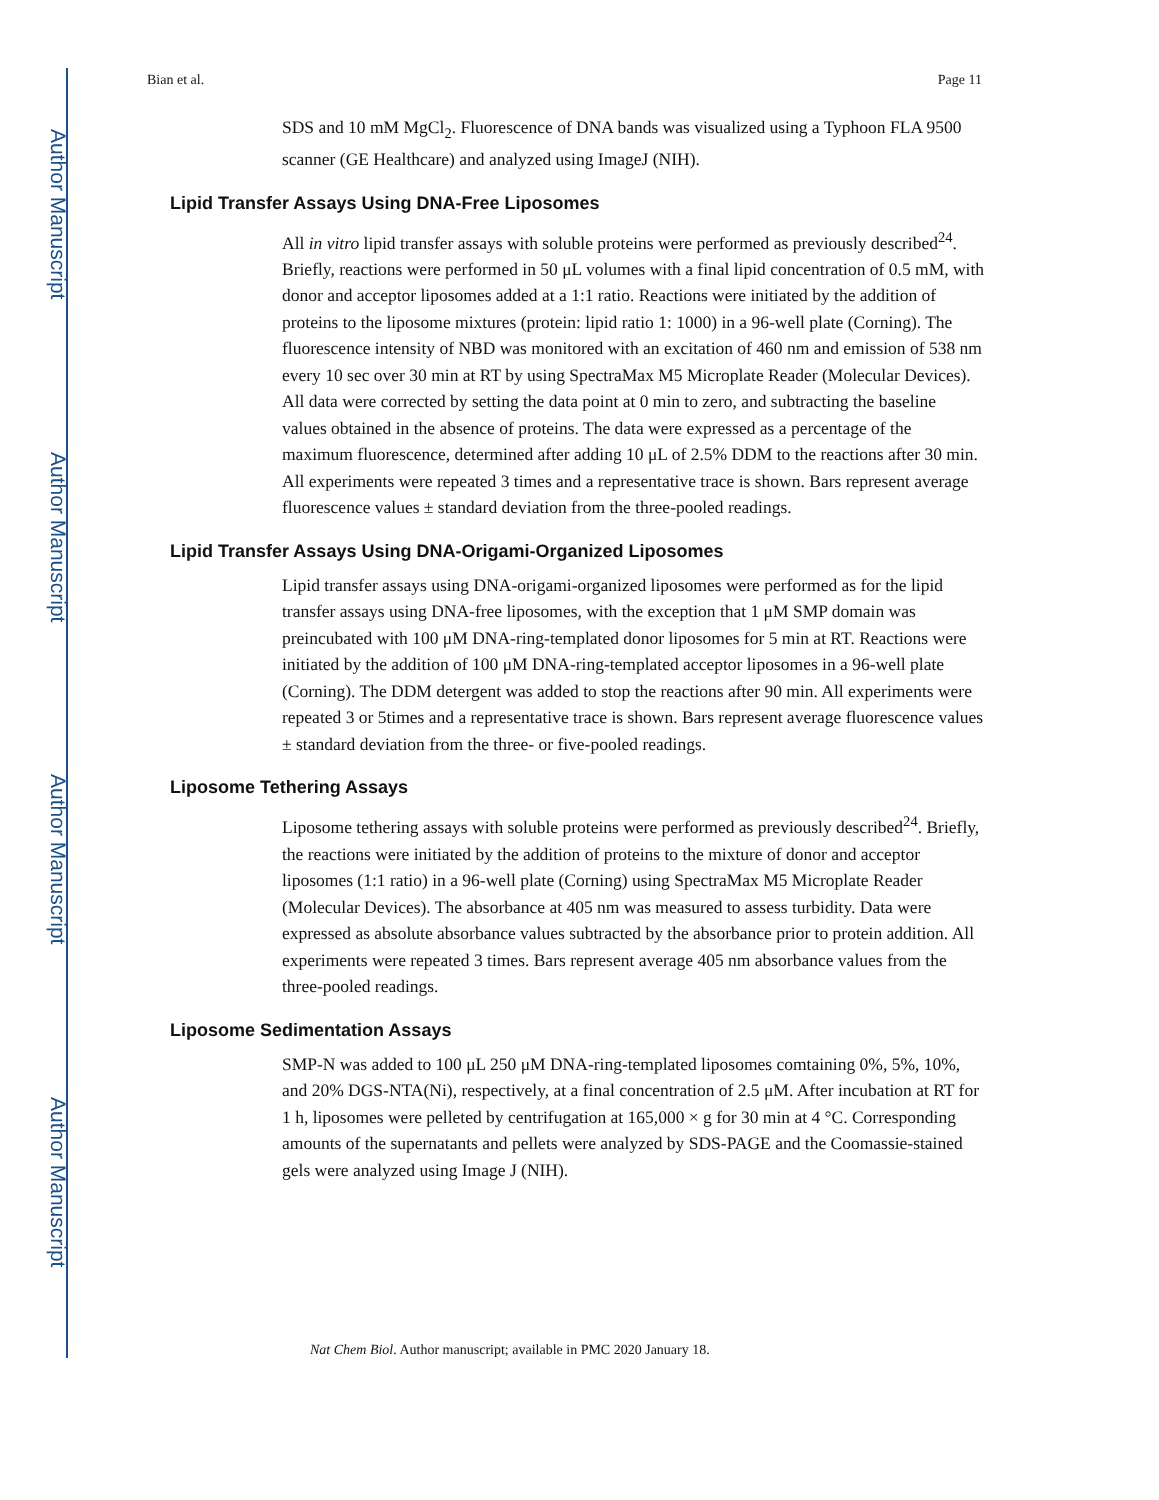Author Manuscript
Author Manuscript
Author Manuscript
Author Manuscript
Bian et al. Page 11
SDS and 10 mM MgCl<sub>2</sub>. Fluorescence of DNA bands was visualized using a Typhoon FLA 9500 scanner (GE Healthcare) and analyzed using ImageJ (NIH).
Lipid Transfer Assays Using DNA-Free Liposomes
All in vitro lipid transfer assays with soluble proteins were performed as previously described<sup>24</sup>. Briefly, reactions were performed in 50 μL volumes with a final lipid concentration of 0.5 mM, with donor and acceptor liposomes added at a 1:1 ratio. Reactions were initiated by the addition of proteins to the liposome mixtures (protein: lipid ratio 1: 1000) in a 96-well plate (Corning). The fluorescence intensity of NBD was monitored with an excitation of 460 nm and emission of 538 nm every 10 sec over 30 min at RT by using SpectraMax M5 Microplate Reader (Molecular Devices). All data were corrected by setting the data point at 0 min to zero, and subtracting the baseline values obtained in the absence of proteins. The data were expressed as a percentage of the maximum fluorescence, determined after adding 10 μL of 2.5% DDM to the reactions after 30 min. All experiments were repeated 3 times and a representative trace is shown. Bars represent average fluorescence values ± standard deviation from the three-pooled readings.
Lipid Transfer Assays Using DNA-Origami-Organized Liposomes
Lipid transfer assays using DNA-origami-organized liposomes were performed as for the lipid transfer assays using DNA-free liposomes, with the exception that 1 μM SMP domain was preincubated with 100 μM DNA-ring-templated donor liposomes for 5 min at RT. Reactions were initiated by the addition of 100 μM DNA-ring-templated acceptor liposomes in a 96-well plate (Corning). The DDM detergent was added to stop the reactions after 90 min. All experiments were repeated 3 or 5times and a representative trace is shown. Bars represent average fluorescence values ± standard deviation from the three- or five-pooled readings.
Liposome Tethering Assays
Liposome tethering assays with soluble proteins were performed as previously described<sup>24</sup>. Briefly, the reactions were initiated by the addition of proteins to the mixture of donor and acceptor liposomes (1:1 ratio) in a 96-well plate (Corning) using SpectraMax M5 Microplate Reader (Molecular Devices). The absorbance at 405 nm was measured to assess turbidity. Data were expressed as absolute absorbance values subtracted by the absorbance prior to protein addition. All experiments were repeated 3 times. Bars represent average 405 nm absorbance values from the three-pooled readings.
Liposome Sedimentation Assays
SMP-N was added to 100 μL 250 μM DNA-ring-templated liposomes comtaining 0%, 5%, 10%, and 20% DGS-NTA(Ni), respectively, at a final concentration of 2.5 μM. After incubation at RT for 1 h, liposomes were pelleted by centrifugation at 165,000 × g for 30 min at 4 °C. Corresponding amounts of the supernatants and pellets were analyzed by SDS-PAGE and the Coomassie-stained gels were analyzed using Image J (NIH).
Nat Chem Biol. Author manuscript; available in PMC 2020 January 18.